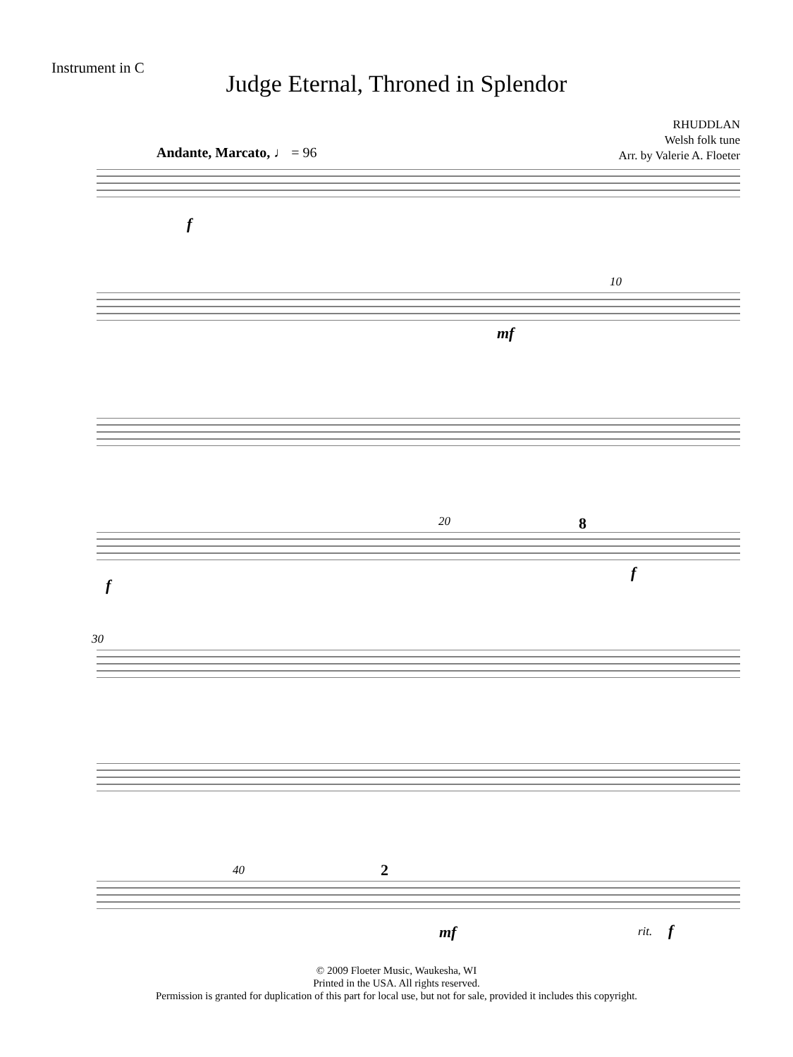Instrument in C
Judge Eternal, Throned in Splendor
RHUDDLAN
Welsh folk tune
Arr. by Valerie A. Floeter
Andante, Marcato, ♩ = 96
f
10
mf
20 8
f
f
30
40 2
mf rit. f
© 2009 Floeter Music, Waukesha, WI
Printed in the USA. All rights reserved.
Permission is granted for duplication of this part for local use, but not for sale, provided it includes this copyright.